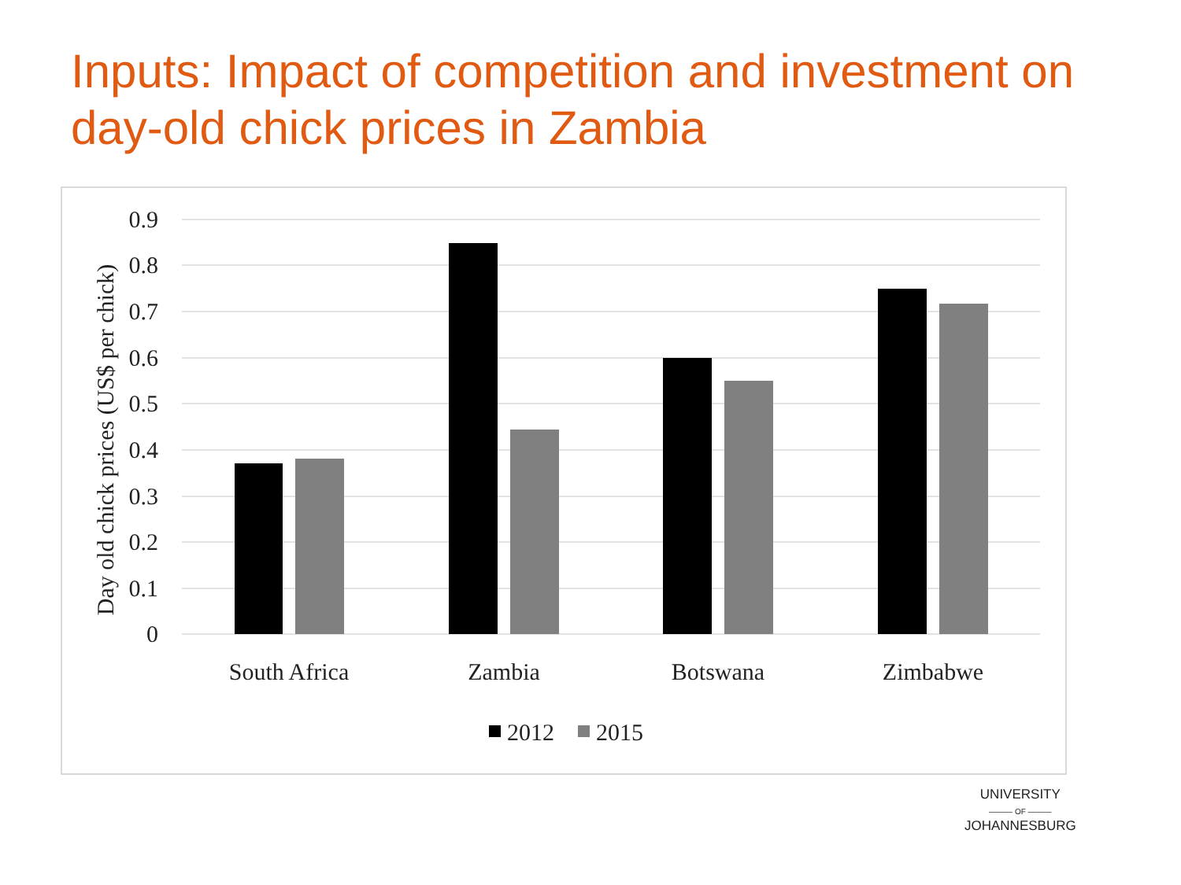Inputs: Impact of competition and investment on day-old chick prices in Zambia
0.9
0.8
0.7
0.6
0.5
0.4
0.3
0.2
0.1
0
Day old chick prices (US$ per chick)
South Africa
Zambia
Botswana
Zimbabwe
2012
2015
UNIVERSITY
——— OF ———
JOHANNESBURG